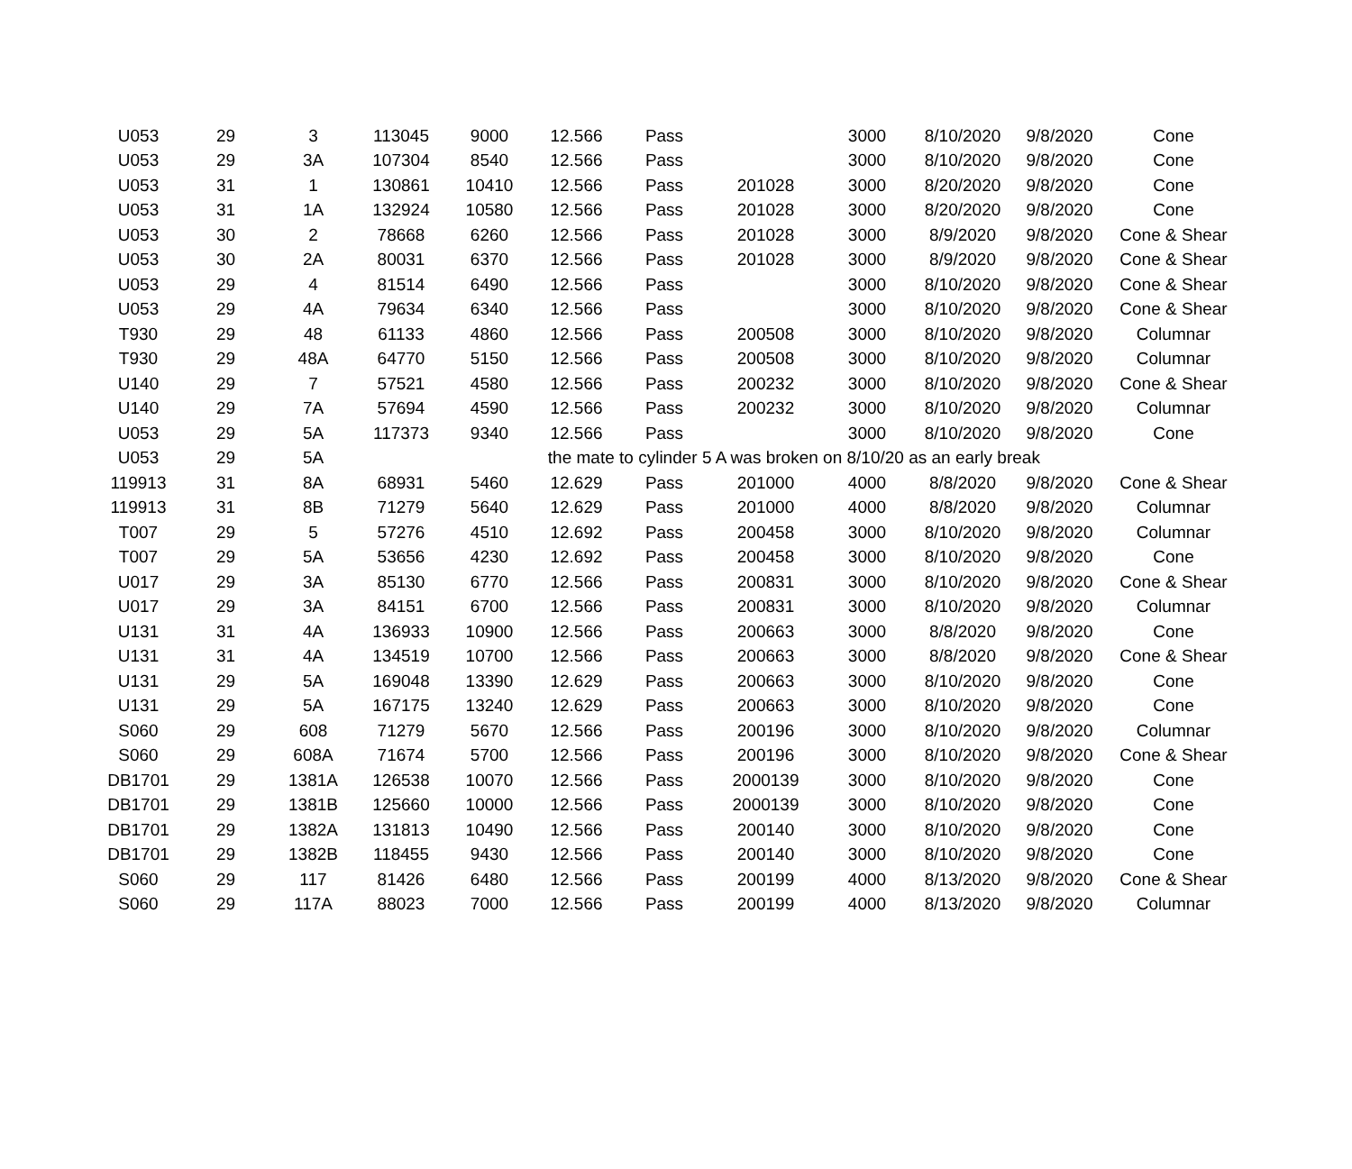| U053 | 29 | 3 | 113045 | 9000 | 12.566 | Pass | | 3000 | 8/10/2020 | 9/8/2020 | Cone |
| U053 | 29 | 3A | 107304 | 8540 | 12.566 | Pass | | 3000 | 8/10/2020 | 9/8/2020 | Cone |
| U053 | 31 | 1 | 130861 | 10410 | 12.566 | Pass | 201028 | 3000 | 8/20/2020 | 9/8/2020 | Cone |
| U053 | 31 | 1A | 132924 | 10580 | 12.566 | Pass | 201028 | 3000 | 8/20/2020 | 9/8/2020 | Cone |
| U053 | 30 | 2 | 78668 | 6260 | 12.566 | Pass | 201028 | 3000 | 8/9/2020 | 9/8/2020 | Cone & Shear |
| U053 | 30 | 2A | 80031 | 6370 | 12.566 | Pass | 201028 | 3000 | 8/9/2020 | 9/8/2020 | Cone & Shear |
| U053 | 29 | 4 | 81514 | 6490 | 12.566 | Pass | | 3000 | 8/10/2020 | 9/8/2020 | Cone & Shear |
| U053 | 29 | 4A | 79634 | 6340 | 12.566 | Pass | | 3000 | 8/10/2020 | 9/8/2020 | Cone & Shear |
| T930 | 29 | 48 | 61133 | 4860 | 12.566 | Pass | 200508 | 3000 | 8/10/2020 | 9/8/2020 | Columnar |
| T930 | 29 | 48A | 64770 | 5150 | 12.566 | Pass | 200508 | 3000 | 8/10/2020 | 9/8/2020 | Columnar |
| U140 | 29 | 7 | 57521 | 4580 | 12.566 | Pass | 200232 | 3000 | 8/10/2020 | 9/8/2020 | Cone & Shear |
| U140 | 29 | 7A | 57694 | 4590 | 12.566 | Pass | 200232 | 3000 | 8/10/2020 | 9/8/2020 | Columnar |
| U053 | 29 | 5A | 117373 | 9340 | 12.566 | Pass | | 3000 | 8/10/2020 | 9/8/2020 | Cone |
| U053 | 29 | 5A | | | the mate to cylinder 5 A was broken on 8/10/20 as an early break | | | | | | |
| 119913 | 31 | 8A | 68931 | 5460 | 12.629 | Pass | 201000 | 4000 | 8/8/2020 | 9/8/2020 | Cone & Shear |
| 119913 | 31 | 8B | 71279 | 5640 | 12.629 | Pass | 201000 | 4000 | 8/8/2020 | 9/8/2020 | Columnar |
| T007 | 29 | 5 | 57276 | 4510 | 12.692 | Pass | 200458 | 3000 | 8/10/2020 | 9/8/2020 | Columnar |
| T007 | 29 | 5A | 53656 | 4230 | 12.692 | Pass | 200458 | 3000 | 8/10/2020 | 9/8/2020 | Cone |
| U017 | 29 | 3A | 85130 | 6770 | 12.566 | Pass | 200831 | 3000 | 8/10/2020 | 9/8/2020 | Cone & Shear |
| U017 | 29 | 3A | 84151 | 6700 | 12.566 | Pass | 200831 | 3000 | 8/10/2020 | 9/8/2020 | Columnar |
| U131 | 31 | 4A | 136933 | 10900 | 12.566 | Pass | 200663 | 3000 | 8/8/2020 | 9/8/2020 | Cone |
| U131 | 31 | 4A | 134519 | 10700 | 12.566 | Pass | 200663 | 3000 | 8/8/2020 | 9/8/2020 | Cone & Shear |
| U131 | 29 | 5A | 169048 | 13390 | 12.629 | Pass | 200663 | 3000 | 8/10/2020 | 9/8/2020 | Cone |
| U131 | 29 | 5A | 167175 | 13240 | 12.629 | Pass | 200663 | 3000 | 8/10/2020 | 9/8/2020 | Cone |
| S060 | 29 | 608 | 71279 | 5670 | 12.566 | Pass | 200196 | 3000 | 8/10/2020 | 9/8/2020 | Columnar |
| S060 | 29 | 608A | 71674 | 5700 | 12.566 | Pass | 200196 | 3000 | 8/10/2020 | 9/8/2020 | Cone & Shear |
| DB1701 | 29 | 1381A | 126538 | 10070 | 12.566 | Pass | 2000139 | 3000 | 8/10/2020 | 9/8/2020 | Cone |
| DB1701 | 29 | 1381B | 125660 | 10000 | 12.566 | Pass | 2000139 | 3000 | 8/10/2020 | 9/8/2020 | Cone |
| DB1701 | 29 | 1382A | 131813 | 10490 | 12.566 | Pass | 200140 | 3000 | 8/10/2020 | 9/8/2020 | Cone |
| DB1701 | 29 | 1382B | 118455 | 9430 | 12.566 | Pass | 200140 | 3000 | 8/10/2020 | 9/8/2020 | Cone |
| S060 | 29 | 117 | 81426 | 6480 | 12.566 | Pass | 200199 | 4000 | 8/13/2020 | 9/8/2020 | Cone & Shear |
| S060 | 29 | 117A | 88023 | 7000 | 12.566 | Pass | 200199 | 4000 | 8/13/2020 | 9/8/2020 | Columnar |